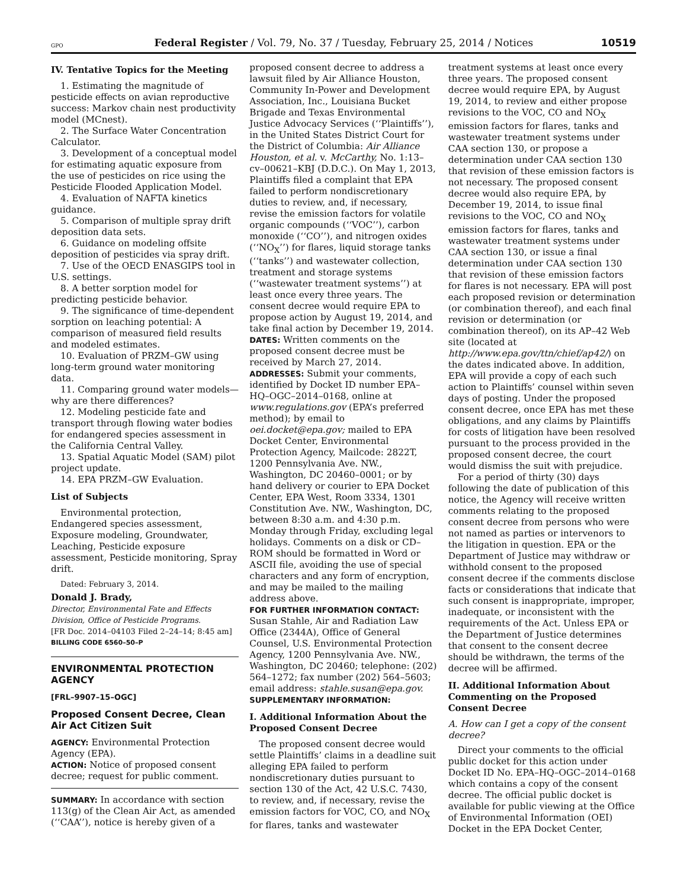GPO Federal Register / Vol. 79, No. 37 / Tuesday, February 25, 2014 / Notices 10519
IV. Tentative Topics for the Meeting
1. Estimating the magnitude of pesticide effects on avian reproductive success: Markov chain nest productivity model (MCnest).
2. The Surface Water Concentration Calculator.
3. Development of a conceptual model for estimating aquatic exposure from the use of pesticides on rice using the Pesticide Flooded Application Model.
4. Evaluation of NAFTA kinetics guidance.
5. Comparison of multiple spray drift deposition data sets.
6. Guidance on modeling offsite deposition of pesticides via spray drift.
7. Use of the OECD ENASGIPS tool in U.S. settings.
8. A better sorption model for predicting pesticide behavior.
9. The significance of time-dependent sorption on leaching potential: A comparison of measured field results and modeled estimates.
10. Evaluation of PRZM–GW using long-term ground water monitoring data.
11. Comparing ground water models—why are there differences?
12. Modeling pesticide fate and transport through flowing water bodies for endangered species assessment in the California Central Valley.
13. Spatial Aquatic Model (SAM) pilot project update.
14. EPA PRZM–GW Evaluation.
List of Subjects
Environmental protection, Endangered species assessment, Exposure modeling, Groundwater, Leaching, Pesticide exposure assessment, Pesticide monitoring, Spray drift.
Dated: February 3, 2014.
Donald J. Brady,
Director, Environmental Fate and Effects Division, Office of Pesticide Programs.
[FR Doc. 2014–04103 Filed 2–24–14; 8:45 am]
BILLING CODE 6560–50–P
ENVIRONMENTAL PROTECTION AGENCY
[FRL–9907–15–OGC]
Proposed Consent Decree, Clean Air Act Citizen Suit
AGENCY: Environmental Protection Agency (EPA).
ACTION: Notice of proposed consent decree; request for public comment.
SUMMARY: In accordance with section 113(g) of the Clean Air Act, as amended (‘‘CAA’’), notice is hereby given of a
proposed consent decree to address a lawsuit filed by Air Alliance Houston, Community In-Power and Development Association, Inc., Louisiana Bucket Brigade and Texas Environmental Justice Advocacy Services (‘‘Plaintiffs’’), in the United States District Court for the District of Columbia: Air Alliance Houston, et al. v. McCarthy, No. 1:13–cv–00621–KBJ (D.D.C.). On May 1, 2013, Plaintiffs filed a complaint that EPA failed to perform nondiscretionary duties to review, and, if necessary, revise the emission factors for volatile organic compounds (‘‘VOC’’), carbon monoxide (‘‘CO’’), and nitrogen oxides (‘‘NO<sub>X</sub>’’) for flares, liquid storage tanks (‘‘tanks’’) and wastewater collection, treatment and storage systems (‘‘wastewater treatment systems’’) at least once every three years. The consent decree would require EPA to propose action by August 19, 2014, and take final action by December 19, 2014.
DATES: Written comments on the proposed consent decree must be received by March 27, 2014.
ADDRESSES: Submit your comments, identified by Docket ID number EPA–HQ–OGC–2014–0168, online at www.regulations.gov (EPA’s preferred method); by email to oei.docket@epa.gov; mailed to EPA Docket Center, Environmental Protection Agency, Mailcode: 2822T, 1200 Pennsylvania Ave. NW., Washington, DC 20460–0001; or by hand delivery or courier to EPA Docket Center, EPA West, Room 3334, 1301 Constitution Ave. NW., Washington, DC, between 8:30 a.m. and 4:30 p.m. Monday through Friday, excluding legal holidays. Comments on a disk or CD–ROM should be formatted in Word or ASCII file, avoiding the use of special characters and any form of encryption, and may be mailed to the mailing address above.
FOR FURTHER INFORMATION CONTACT: Susan Stahle, Air and Radiation Law Office (2344A), Office of General Counsel, U.S. Environmental Protection Agency, 1200 Pennsylvania Ave. NW., Washington, DC 20460; telephone: (202) 564–1272; fax number (202) 564–5603; email address: stahle.susan@epa.gov.
SUPPLEMENTARY INFORMATION:
I. Additional Information About the Proposed Consent Decree
The proposed consent decree would settle Plaintiffs’ claims in a deadline suit alleging EPA failed to perform nondiscretionary duties pursuant to section 130 of the Act, 42 U.S.C. 7430, to review, and, if necessary, revise the emission factors for VOC, CO, and NO<sub>X</sub> for flares, tanks and wastewater
treatment systems at least once every three years. The proposed consent decree would require EPA, by August 19, 2014, to review and either propose revisions to the VOC, CO and NO<sub>X</sub> emission factors for flares, tanks and wastewater treatment systems under CAA section 130, or propose a determination under CAA section 130 that revision of these emission factors is not necessary. The proposed consent decree would also require EPA, by December 19, 2014, to issue final revisions to the VOC, CO and NO<sub>X</sub> emission factors for flares, tanks and wastewater treatment systems under CAA section 130, or issue a final determination under CAA section 130 that revision of these emission factors for flares is not necessary. EPA will post each proposed revision or determination (or combination thereof), and each final revision or determination (or combination thereof), on its AP–42 Web site (located at http://www.epa.gov/ttn/chief/ap42/) on the dates indicated above. In addition, EPA will provide a copy of each such action to Plaintiffs’ counsel within seven days of posting. Under the proposed consent decree, once EPA has met these obligations, and any claims by Plaintiffs for costs of litigation have been resolved pursuant to the process provided in the proposed consent decree, the court would dismiss the suit with prejudice.
For a period of thirty (30) days following the date of publication of this notice, the Agency will receive written comments relating to the proposed consent decree from persons who were not named as parties or intervenors to the litigation in question. EPA or the Department of Justice may withdraw or withhold consent to the proposed consent decree if the comments disclose facts or considerations that indicate that such consent is inappropriate, improper, inadequate, or inconsistent with the requirements of the Act. Unless EPA or the Department of Justice determines that consent to the consent decree should be withdrawn, the terms of the decree will be affirmed.
II. Additional Information About Commenting on the Proposed Consent Decree
A. How can I get a copy of the consent decree?
Direct your comments to the official public docket for this action under Docket ID No. EPA–HQ–OGC–2014–0168 which contains a copy of the consent decree. The official public docket is available for public viewing at the Office of Environmental Information (OEI) Docket in the EPA Docket Center,